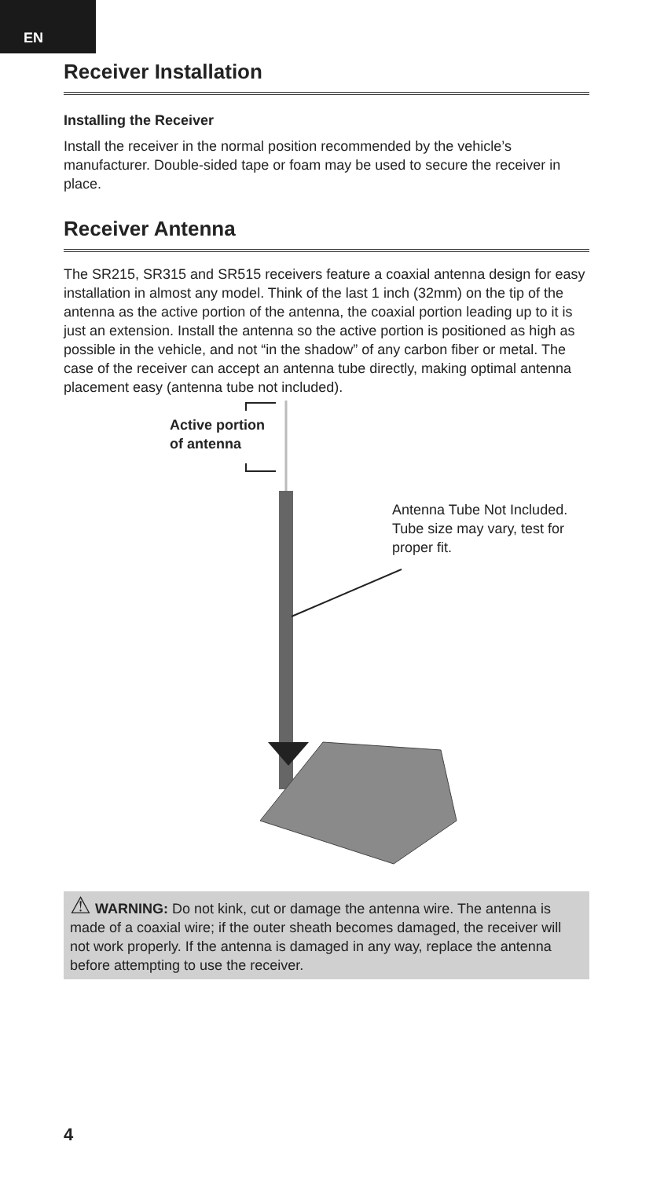EN
Receiver Installation
Installing the Receiver
Install the receiver in the normal position recommended by the vehicle’s manufacturer. Double-sided tape or foam may be used to secure the receiver in place.
Receiver Antenna
The SR215, SR315 and SR515 receivers feature a coaxial antenna design for easy installation in almost any model. Think of the last 1 inch (32mm) on the tip of the antenna as the active portion of the antenna, the coaxial portion leading up to it is just an extension. Install the antenna so the active portion is positioned as high as possible in the vehicle, and not “in the shadow” of any carbon fiber or metal. The case of the receiver can accept an antenna tube directly, making optimal antenna placement easy (antenna tube not included).
Active portion
of antenna
Antenna Tube Not Included.
Tube size may vary, test for
proper fit.
⚠ WARNING: Do not kink, cut or damage the antenna wire. The antenna is made of a coaxial wire; if the outer sheath becomes damaged, the receiver will not work properly. If the antenna is damaged in any way, replace the antenna before attempting to use the receiver.
4